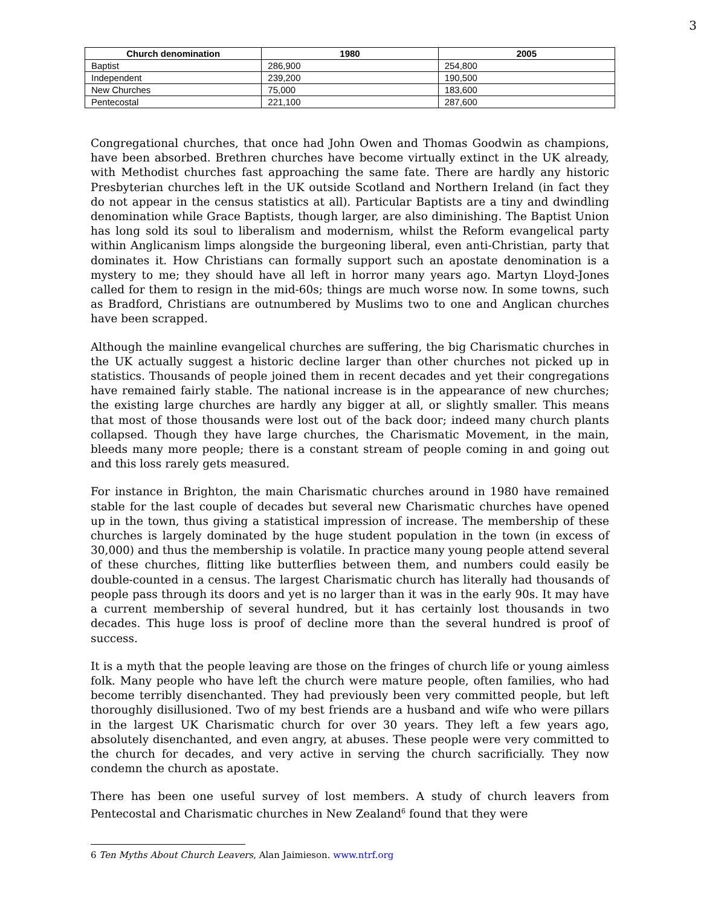3
| Church denomination | 1980 | 2005 |
| --- | --- | --- |
| Baptist | 286,900 | 254,800 |
| Independent | 239,200 | 190,500 |
| New Churches | 75,000 | 183,600 |
| Pentecostal | 221,100 | 287,600 |
Congregational churches, that once had John Owen and Thomas Goodwin as champions, have been absorbed. Brethren churches have become virtually extinct in the UK already, with Methodist churches fast approaching the same fate. There are hardly any historic Presbyterian churches left in the UK outside Scotland and Northern Ireland (in fact they do not appear in the census statistics at all). Particular Baptists are a tiny and dwindling denomination while Grace Baptists, though larger, are also diminishing. The Baptist Union has long sold its soul to liberalism and modernism, whilst the Reform evangelical party within Anglicanism limps alongside the burgeoning liberal, even anti-Christian, party that dominates it. How Christians can formally support such an apostate denomination is a mystery to me; they should have all left in horror many years ago. Martyn Lloyd-Jones called for them to resign in the mid-60s; things are much worse now. In some towns, such as Bradford, Christians are outnumbered by Muslims two to one and Anglican churches have been scrapped.
Although the mainline evangelical churches are suffering, the big Charismatic churches in the UK actually suggest a historic decline larger than other churches not picked up in statistics. Thousands of people joined them in recent decades and yet their congregations have remained fairly stable. The national increase is in the appearance of new churches; the existing large churches are hardly any bigger at all, or slightly smaller. This means that most of those thousands were lost out of the back door; indeed many church plants collapsed. Though they have large churches, the Charismatic Movement, in the main, bleeds many more people; there is a constant stream of people coming in and going out and this loss rarely gets measured.
For instance in Brighton, the main Charismatic churches around in 1980 have remained stable for the last couple of decades but several new Charismatic churches have opened up in the town, thus giving a statistical impression of increase. The membership of these churches is largely dominated by the huge student population in the town (in excess of 30,000) and thus the membership is volatile. In practice many young people attend several of these churches, flitting like butterflies between them, and numbers could easily be double-counted in a census. The largest Charismatic church has literally had thousands of people pass through its doors and yet is no larger than it was in the early 90s. It may have a current membership of several hundred, but it has certainly lost thousands in two decades. This huge loss is proof of decline more than the several hundred is proof of success.
It is a myth that the people leaving are those on the fringes of church life or young aimless folk. Many people who have left the church were mature people, often families, who had become terribly disenchanted. They had previously been very committed people, but left thoroughly disillusioned. Two of my best friends are a husband and wife who were pillars in the largest UK Charismatic church for over 30 years. They left a few years ago, absolutely disenchanted, and even angry, at abuses. These people were very committed to the church for decades, and very active in serving the church sacrificially. They now condemn the church as apostate.
There has been one useful survey of lost members. A study of church leavers from Pentecostal and Charismatic churches in New Zealand<sup>6</sup> found that they were
6 Ten Myths About Church Leavers, Alan Jaimieson. www.ntrf.org